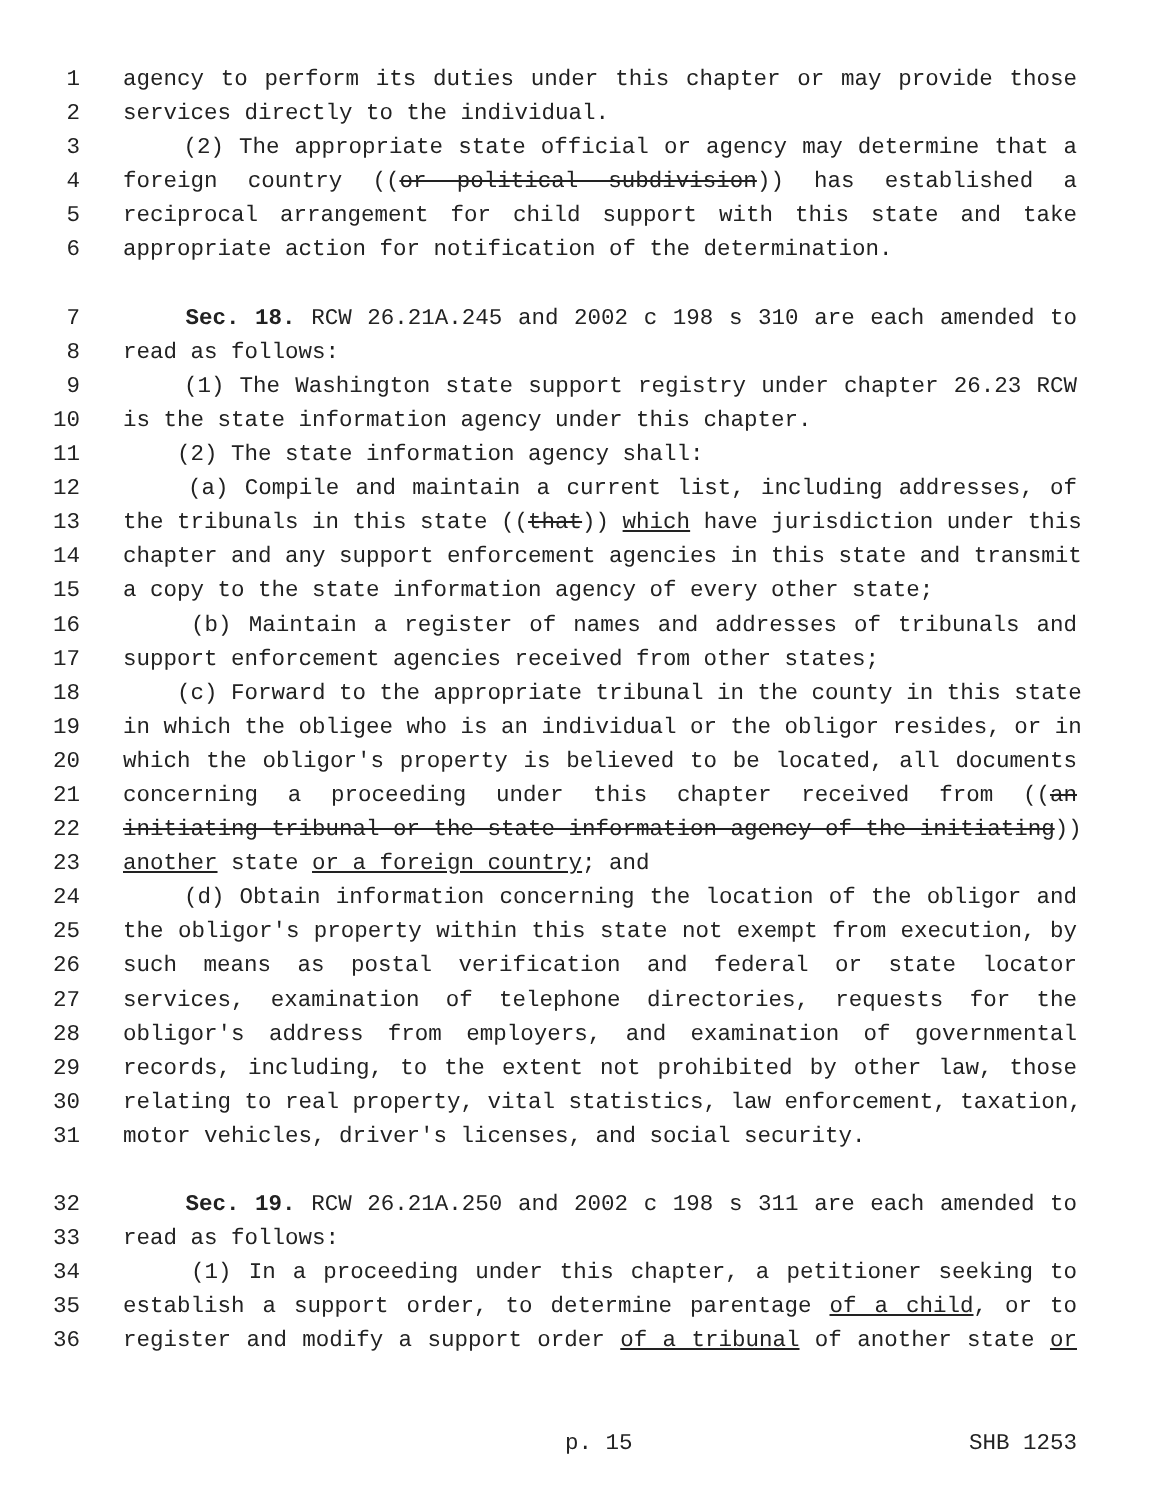1 agency to perform its duties under this chapter or may provide those
2 services directly to the individual.
3 (2) The appropriate state official or agency may determine that a
4 foreign country ((or political subdivision)) has established a
5 reciprocal arrangement for child support with this state and take
6 appropriate action for notification of the determination.
7 Sec. 18. RCW 26.21A.245 and 2002 c 198 s 310 are each amended to
8 read as follows:
9 (1) The Washington state support registry under chapter 26.23 RCW
10 is the state information agency under this chapter.
11 (2) The state information agency shall:
12 (a) Compile and maintain a current list, including addresses, of
13 the tribunals in this state ((that)) which have jurisdiction under this
14 chapter and any support enforcement agencies in this state and transmit
15 a copy to the state information agency of every other state;
16 (b) Maintain a register of names and addresses of tribunals and
17 support enforcement agencies received from other states;
18 (c) Forward to the appropriate tribunal in the county in this state
19 in which the obligee who is an individual or the obligor resides, or in
20 which the obligor's property is believed to be located, all documents
21 concerning a proceeding under this chapter received from ((an
22 initiating tribunal or the state information agency of the initiating))
23 another state or a foreign country; and
24 (d) Obtain information concerning the location of the obligor and
25 the obligor's property within this state not exempt from execution, by
26 such means as postal verification and federal or state locator
27 services, examination of telephone directories, requests for the
28 obligor's address from employers, and examination of governmental
29 records, including, to the extent not prohibited by other law, those
30 relating to real property, vital statistics, law enforcement, taxation,
31 motor vehicles, driver's licenses, and social security.
32 Sec. 19. RCW 26.21A.250 and 2002 c 198 s 311 are each amended to
33 read as follows:
34 (1) In a proceeding under this chapter, a petitioner seeking to
35 establish a support order, to determine parentage of a child, or to
36 register and modify a support order of a tribunal of another state or
p. 15 SHB 1253